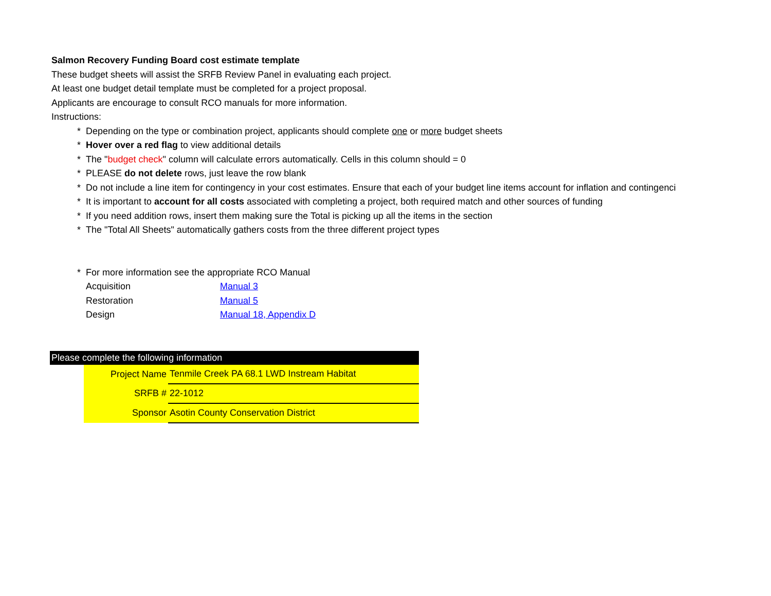Salmon Recovery Funding Board cost estimate template
These budget sheets will assist the SRFB Review Panel in evaluating each project.
At least one budget detail template must be completed for a project proposal.
Applicants are encourage to consult RCO manuals for more information.
Instructions:
* Depending on the type or combination project, applicants should complete one or more budget sheets
* Hover over a red flag to view additional details
* The "budget check" column will calculate errors automatically. Cells in this column should = 0
* PLEASE do not delete rows, just leave the row blank
* Do not include a line item for contingency in your cost estimates. Ensure that each of your budget line items account for inflation and contingenci
* It is important to account for all costs associated with completing a project, both required match and other sources of funding
* If you need addition rows, insert them making sure the Total is picking up all the items in the section
* The "Total All Sheets" automatically gathers costs from the three different project types
* For more information see the appropriate RCO Manual
| Acquisition | Manual 3 |
| Restoration | Manual 5 |
| Design | Manual 18, Appendix D |
| Please complete the following information | | |
| --- | --- | --- |
| | Project Name | Tenmile Creek PA 68.1 LWD Instream Habitat |
| | SRFB # | 22-1012 |
| | Sponsor | Asotin County Conservation District |